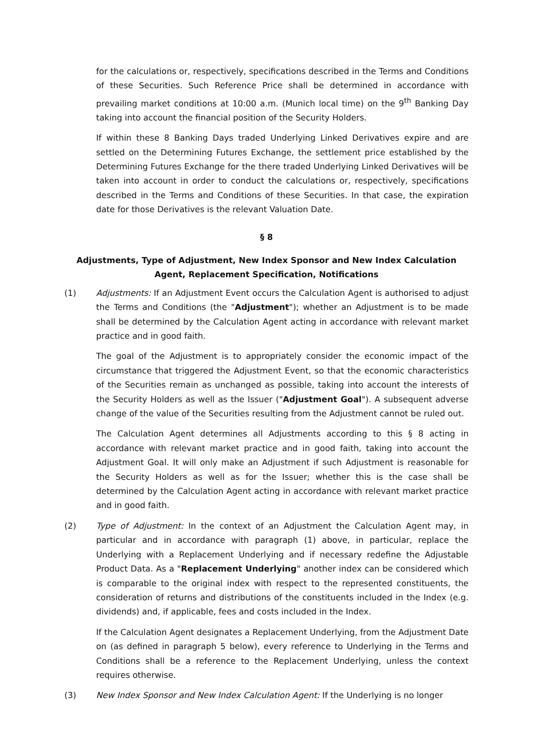for the calculations or, respectively, specifications described in the Terms and Conditions of these Securities. Such Reference Price shall be determined in accordance with prevailing market conditions at 10:00 a.m. (Munich local time) on the 9<sup>th</sup> Banking Day taking into account the financial position of the Security Holders.
If within these 8 Banking Days traded Underlying Linked Derivatives expire and are settled on the Determining Futures Exchange, the settlement price established by the Determining Futures Exchange for the there traded Underlying Linked Derivatives will be taken into account in order to conduct the calculations or, respectively, specifications described in the Terms and Conditions of these Securities. In that case, the expiration date for those Derivatives is the relevant Valuation Date.
§ 8
Adjustments, Type of Adjustment, New Index Sponsor and New Index Calculation Agent, Replacement Specification, Notifications
(1) Adjustments: If an Adjustment Event occurs the Calculation Agent is authorised to adjust the Terms and Conditions (the "Adjustment"); whether an Adjustment is to be made shall be determined by the Calculation Agent acting in accordance with relevant market practice and in good faith.
The goal of the Adjustment is to appropriately consider the economic impact of the circumstance that triggered the Adjustment Event, so that the economic characteristics of the Securities remain as unchanged as possible, taking into account the interests of the Security Holders as well as the Issuer ("Adjustment Goal"). A subsequent adverse change of the value of the Securities resulting from the Adjustment cannot be ruled out.
The Calculation Agent determines all Adjustments according to this § 8 acting in accordance with relevant market practice and in good faith, taking into account the Adjustment Goal. It will only make an Adjustment if such Adjustment is reasonable for the Security Holders as well as for the Issuer; whether this is the case shall be determined by the Calculation Agent acting in accordance with relevant market practice and in good faith.
(2) Type of Adjustment: In the context of an Adjustment the Calculation Agent may, in particular and in accordance with paragraph (1) above, in particular, replace the Underlying with a Replacement Underlying and if necessary redefine the Adjustable Product Data. As a "Replacement Underlying" another index can be considered which is comparable to the original index with respect to the represented constituents, the consideration of returns and distributions of the constituents included in the Index (e.g. dividends) and, if applicable, fees and costs included in the Index.
If the Calculation Agent designates a Replacement Underlying, from the Adjustment Date on (as defined in paragraph 5 below), every reference to Underlying in the Terms and Conditions shall be a reference to the Replacement Underlying, unless the context requires otherwise.
(3) New Index Sponsor and New Index Calculation Agent: If the Underlying is no longer